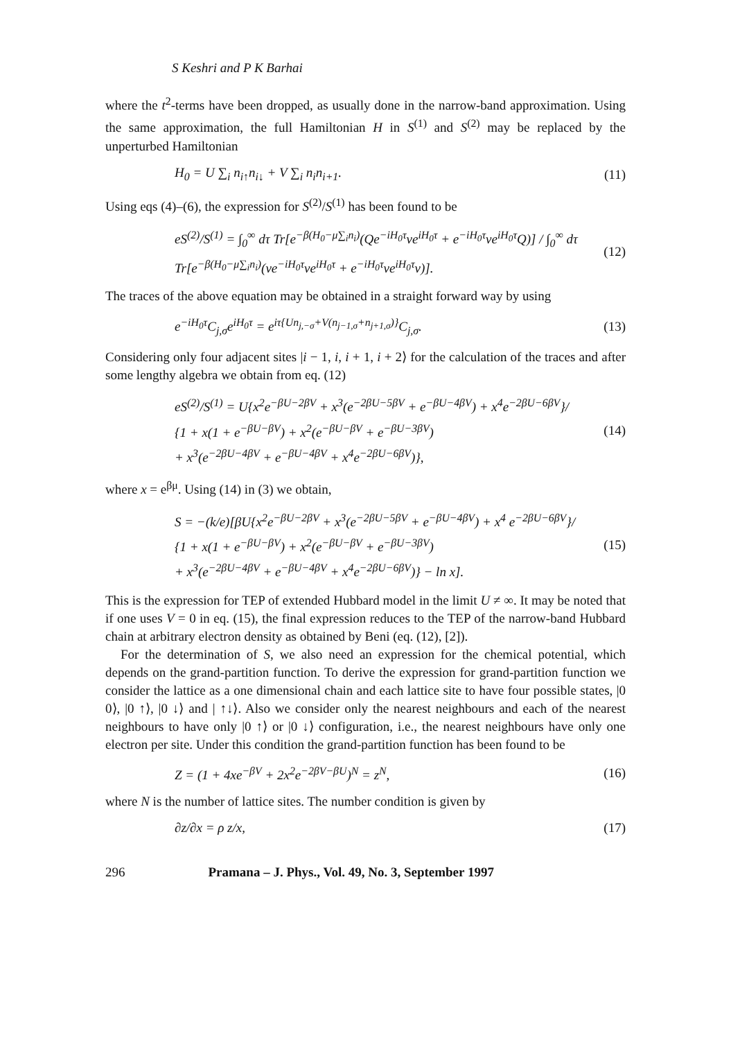S Keshri and P K Barhai
where the t<sup>2</sup>-terms have been dropped, as usually done in the narrow-band approximation. Using the same approximation, the full Hamiltonian H in S<sup>(1)</sup> and S<sup>(2)</sup> may be replaced by the unperturbed Hamiltonian
H<sub>0</sub> = U ∑<sub>i</sub> n<sub>i↑</sub>n<sub>i↓</sub> + V ∑<sub>i</sub> n<sub>i</sub>n<sub>i+1</sub>. (11)
Using eqs (4)–(6), the expression for S<sup>(2)</sup>/S<sup>(1)</sup> has been found to be
eS<sup>(2)</sup>/S<sup>(1)</sup> = ∫<sub>0</sub><sup>∞</sup> dτ Tr[e<sup>−β(H<sub>0</sub>−μ∑<sub>i</sub>n<sub>i</sub>)</sup>(Qe<sup>−iH<sub>0</sub>τ</sup>ve<sup>iH<sub>0</sub>τ</sup> + e<sup>−iH<sub>0</sub>τ</sup>ve<sup>iH<sub>0</sub>τ</sup>Q)] / ∫<sub>0</sub><sup>∞</sup> dτ Tr[e<sup>−β(H<sub>0</sub>−μ∑<sub>i</sub>n<sub>i</sub>)</sup>(ve<sup>−iH<sub>0</sub>τ</sup>ve<sup>iH<sub>0</sub>τ</sup> + e<sup>−iH<sub>0</sub>τ</sup>ve<sup>iH<sub>0</sub>τ</sup>v)]. (12)
The traces of the above equation may be obtained in a straight forward way by using
e<sup>−iH<sub>0</sub>τ</sup>C<sub>j,σ</sub>e<sup>iH<sub>0</sub>τ</sup> = e<sup>iτ{Un<sub>j,−σ</sub>+V(n<sub>j−1,σ</sub>+n<sub>j+1,σ</sub>)}</sup>C<sub>j,σ</sub>. (13)
Considering only four adjacent sites |i − 1, i, i + 1, i + 2⟩ for the calculation of the traces and after some lengthy algebra we obtain from eq. (12)
eS<sup>(2)</sup>/S<sup>(1)</sup> = U{x<sup>2</sup>e<sup>−βU−2βV</sup> + x<sup>3</sup>(e<sup>−2βU−5βV</sup> + e<sup>−βU−4βV</sup>) + x<sup>4</sup>e<sup>−2βU−6βV</sup>}/
{1 + x(1 + e<sup>−βU−βV</sup>) + x<sup>2</sup>(e<sup>−βU−βV</sup> + e<sup>−βU−3βV</sup>)
+ x<sup>3</sup>(e<sup>−2βU−4βV</sup> + e<sup>−βU−4βV</sup> + x<sup>4</sup>e<sup>−2βU−6βV</sup>)}, (14)
where x = e<sup>βμ</sup>. Using (14) in (3) we obtain,
S = −(k/e)[βU{x<sup>2</sup>e<sup>−βU−2βV</sup> + x<sup>3</sup>(e<sup>−2βU−5βV</sup> + e<sup>−βU−4βV</sup>) + x<sup>4</sup> e<sup>−2βU−6βV</sup>}/
{1 + x(1 + e<sup>−βU−βV</sup>) + x<sup>2</sup>(e<sup>−βU−βV</sup> + e<sup>−βU−3βV</sup>)
+ x<sup>3</sup>(e<sup>−2βU−4βV</sup> + e<sup>−βU−4βV</sup> + x<sup>4</sup>e<sup>−2βU−6βV</sup>)} − ln x]. (15)
This is the expression for TEP of extended Hubbard model in the limit U ≠ ∞. It may be noted that if one uses V = 0 in eq. (15), the final expression reduces to the TEP of the narrow-band Hubbard chain at arbitrary electron density as obtained by Beni (eq. (12), [2]).
For the determination of S, we also need an expression for the chemical potential, which depends on the grand-partition function. To derive the expression for grand-partition function we consider the lattice as a one dimensional chain and each lattice site to have four possible states, |0 0⟩, |0 ↑⟩, |0 ↓⟩ and | ↑↓⟩. Also we consider only the nearest neighbours and each of the nearest neighbours to have only |0 ↑⟩ or |0 ↓⟩ configuration, i.e., the nearest neighbours have only one electron per site. Under this condition the grand-partition function has been found to be
Z = (1 + 4xe<sup>−βV</sup> + 2x<sup>2</sup>e<sup>−2βV−βU</sup>)<sup>N</sup> = z<sup>N</sup>, (16)
where N is the number of lattice sites. The number condition is given by
∂z/∂x = ρ z/x, (17)
296 Pramana – J. Phys., Vol. 49, No. 3, September 1997